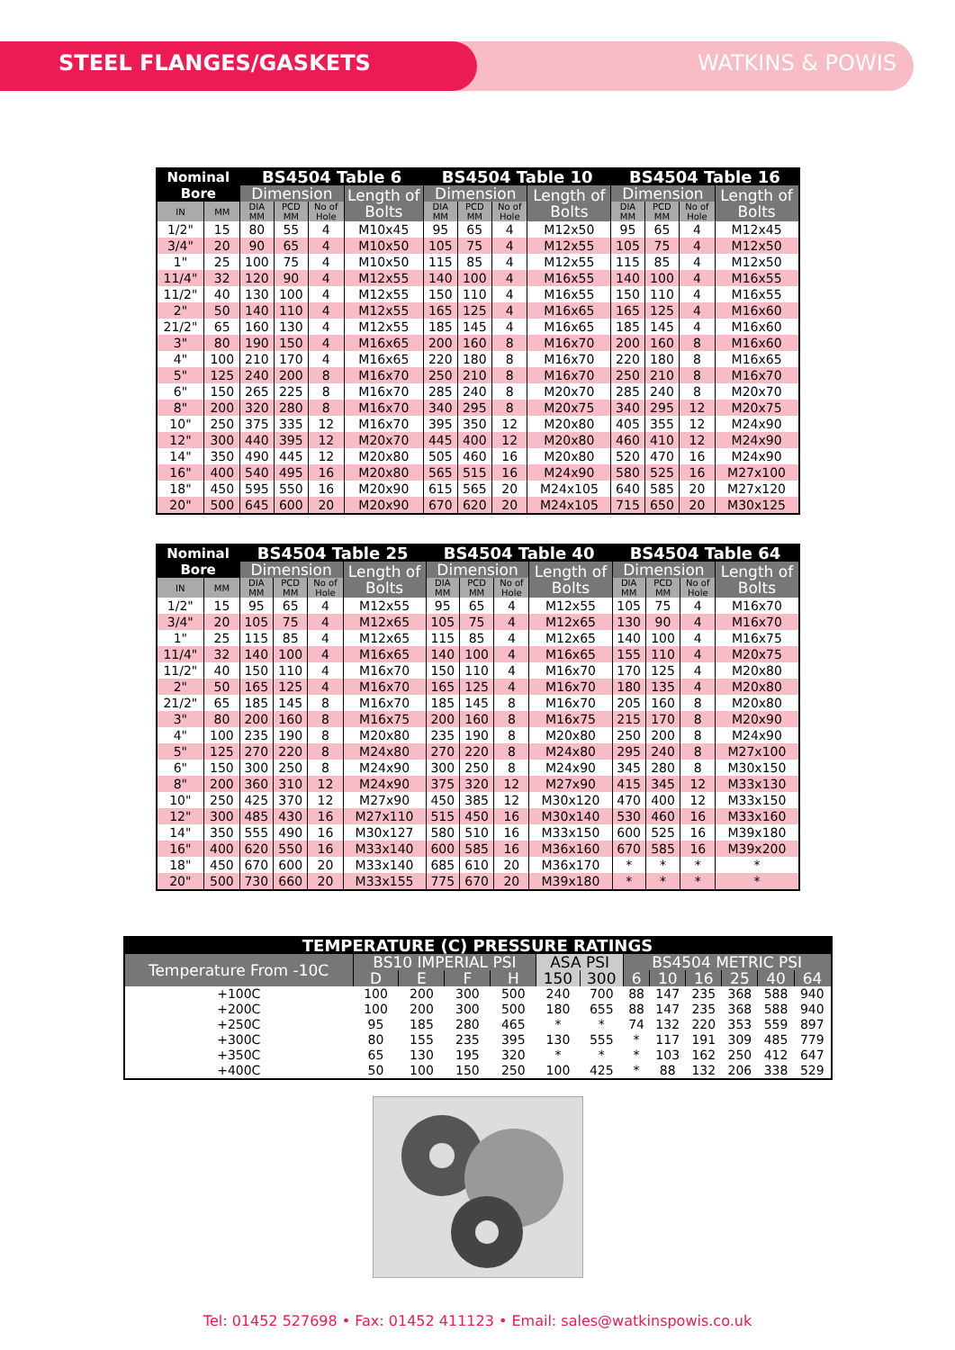STEEL FLANGES/GASKETS WATKINS & POWIS
| Nominal Bore | | BS4504 Table 6 | | | | BS4504 Table 10 | | | | BS4504 Table 16 | | | |
| --- | --- | --- | --- | --- | --- | --- | --- | --- | --- | --- | --- | --- | --- |
| | | Dimension | | | Length of Bolts | Dimension | | | Length of Bolts | Dimension | | | Length of Bolts |
| IN | MM | DIA MM | PCD MM | No of Hole | | DIA MM | PCD MM | No of Hole | | DIA MM | PCD MM | No of Hole | |
| 1/2" | 15 | 80 | 55 | 4 | M10x45 | 95 | 65 | 4 | M12x50 | 95 | 65 | 4 | M12x45 |
| 3/4" | 20 | 90 | 65 | 4 | M10x50 | 105 | 75 | 4 | M12x55 | 105 | 75 | 4 | M12x50 |
| 1" | 25 | 100 | 75 | 4 | M10x50 | 115 | 85 | 4 | M12x55 | 115 | 85 | 4 | M12x50 |
| 11/4" | 32 | 120 | 90 | 4 | M12x55 | 140 | 100 | 4 | M16x55 | 140 | 100 | 4 | M16x55 |
| 11/2" | 40 | 130 | 100 | 4 | M12x55 | 150 | 110 | 4 | M16x55 | 150 | 110 | 4 | M16x55 |
| 2" | 50 | 140 | 110 | 4 | M12x55 | 165 | 125 | 4 | M16x65 | 165 | 125 | 4 | M16x60 |
| 21/2" | 65 | 160 | 130 | 4 | M12x55 | 185 | 145 | 4 | M16x65 | 185 | 145 | 4 | M16x60 |
| 3" | 80 | 190 | 150 | 4 | M16x65 | 200 | 160 | 8 | M16x70 | 200 | 160 | 8 | M16x60 |
| 4" | 100 | 210 | 170 | 4 | M16x65 | 220 | 180 | 8 | M16x70 | 220 | 180 | 8 | M16x65 |
| 5" | 125 | 240 | 200 | 8 | M16x70 | 250 | 210 | 8 | M16x70 | 250 | 210 | 8 | M16x70 |
| 6" | 150 | 265 | 225 | 8 | M16x70 | 285 | 240 | 8 | M20x70 | 285 | 240 | 8 | M20x70 |
| 8" | 200 | 320 | 280 | 8 | M16x70 | 340 | 295 | 8 | M20x75 | 340 | 295 | 12 | M20x75 |
| 10" | 250 | 375 | 335 | 12 | M16x70 | 395 | 350 | 12 | M20x80 | 405 | 355 | 12 | M24x90 |
| 12" | 300 | 440 | 395 | 12 | M20x70 | 445 | 400 | 12 | M20x80 | 460 | 410 | 12 | M24x90 |
| 14" | 350 | 490 | 445 | 12 | M20x80 | 505 | 460 | 16 | M20x80 | 520 | 470 | 16 | M24x90 |
| 16" | 400 | 540 | 495 | 16 | M20x80 | 565 | 515 | 16 | M24x90 | 580 | 525 | 16 | M27x100 |
| 18" | 450 | 595 | 550 | 16 | M20x90 | 615 | 565 | 20 | M24x105 | 640 | 585 | 20 | M27x120 |
| 20" | 500 | 645 | 600 | 20 | M20x90 | 670 | 620 | 20 | M24x105 | 715 | 650 | 20 | M30x125 |
| Nominal Bore | | BS4504 Table 25 | | | | BS4504 Table 40 | | | | BS4504 Table 64 | | | |
| --- | --- | --- | --- | --- | --- | --- | --- | --- | --- | --- | --- | --- | --- |
| | | Dimension | | | Length of Bolts | Dimension | | | Length of Bolts | Dimension | | | Length of Bolts |
| IN | MM | DIA MM | PCD MM | No of Hole | | DIA MM | PCD MM | No of Hole | | DIA MM | PCD MM | No of Hole | |
| 1/2" | 15 | 95 | 65 | 4 | M12x55 | 95 | 65 | 4 | M12x55 | 105 | 75 | 4 | M16x70 |
| 3/4" | 20 | 105 | 75 | 4 | M12x65 | 105 | 75 | 4 | M12x65 | 130 | 90 | 4 | M16x70 |
| 1" | 25 | 115 | 85 | 4 | M12x65 | 115 | 85 | 4 | M12x65 | 140 | 100 | 4 | M16x75 |
| 11/4" | 32 | 140 | 100 | 4 | M16x65 | 140 | 100 | 4 | M16x65 | 155 | 110 | 4 | M20x75 |
| 11/2" | 40 | 150 | 110 | 4 | M16x70 | 150 | 110 | 4 | M16x70 | 170 | 125 | 4 | M20x80 |
| 2" | 50 | 165 | 125 | 4 | M16x70 | 165 | 125 | 4 | M16x70 | 180 | 135 | 4 | M20x80 |
| 21/2" | 65 | 185 | 145 | 8 | M16x70 | 185 | 145 | 8 | M16x70 | 205 | 160 | 8 | M20x80 |
| 3" | 80 | 200 | 160 | 8 | M16x75 | 200 | 160 | 8 | M16x75 | 215 | 170 | 8 | M20x90 |
| 4" | 100 | 235 | 190 | 8 | M20x80 | 235 | 190 | 8 | M20x80 | 250 | 200 | 8 | M24x90 |
| 5" | 125 | 270 | 220 | 8 | M24x80 | 270 | 220 | 8 | M24x80 | 295 | 240 | 8 | M27x100 |
| 6" | 150 | 300 | 250 | 8 | M24x90 | 300 | 250 | 8 | M24x90 | 345 | 280 | 8 | M30x150 |
| 8" | 200 | 360 | 310 | 12 | M24x90 | 375 | 320 | 12 | M27x90 | 415 | 345 | 12 | M33x130 |
| 10" | 250 | 425 | 370 | 12 | M27x90 | 450 | 385 | 12 | M30x120 | 470 | 400 | 12 | M33x150 |
| 12" | 300 | 485 | 430 | 16 | M27x110 | 515 | 450 | 16 | M30x140 | 530 | 460 | 16 | M33x160 |
| 14" | 350 | 555 | 490 | 16 | M30x127 | 580 | 510 | 16 | M33x150 | 600 | 525 | 16 | M39x180 |
| 16" | 400 | 620 | 550 | 16 | M33x140 | 600 | 585 | 16 | M36x160 | 670 | 585 | 16 | M39x200 |
| 18" | 450 | 670 | 600 | 20 | M33x140 | 685 | 610 | 20 | M36x170 | * | * | * | * |
| 20" | 500 | 730 | 660 | 20 | M33x155 | 775 | 670 | 20 | M39x180 | * | * | * | * |
| TEMPERATURE (C) PRESSURE RATINGS | | | | | | | | | | | | |
| --- | --- | --- | --- | --- | --- | --- | --- | --- | --- | --- | --- | --- |
| Temperature From -10C | BS10 IMPERIAL PSI | | | | ASA PSI | | BS4504 METRIC PSI | | | | | |
| | D | E | F | H | 150 | 300 | 6 | 10 | 16 | 25 | 40 | 64 |
| +100C | 100 | 200 | 300 | 500 | 240 | 700 | 88 | 147 | 235 | 368 | 588 | 940 |
| +200C | 100 | 200 | 300 | 500 | 180 | 655 | 88 | 147 | 235 | 368 | 588 | 940 |
| +250C | 95 | 185 | 280 | 465 | * | * | 74 | 132 | 220 | 353 | 559 | 897 |
| +300C | 80 | 155 | 235 | 395 | 130 | 555 | * | 117 | 191 | 309 | 485 | 779 |
| +350C | 65 | 130 | 195 | 320 | * | * | * | 103 | 162 | 250 | 412 | 647 |
| +400C | 50 | 100 | 150 | 250 | 100 | 425 | * | 88 | 132 | 206 | 338 | 529 |
Tel: 01452 527698 • Fax: 01452 411123 • Email: sales@watkinspowis.co.uk